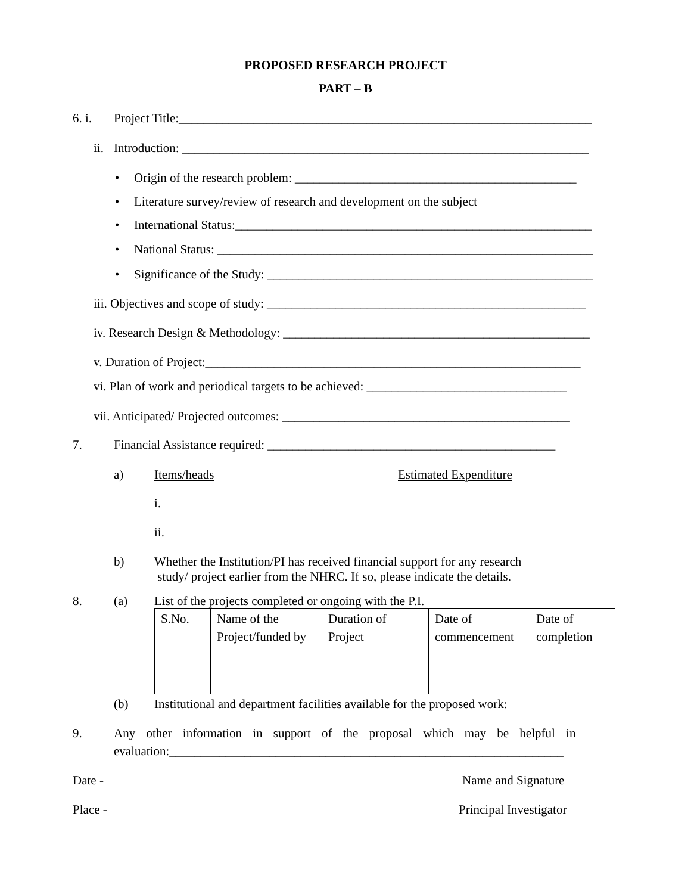PROPOSED RESEARCH PROJECT
PART – B
6. i. Project Title:__________________________________________________________________
ii. Introduction: _________________________________________________________________
• Origin of the research problem: _____________________________________________
• Literature survey/review of research and development on the subject
• International Status:_________________________________________________________
• National Status: ____________________________________________________________
• Significance of the Study: ____________________________________________________
iii. Objectives and scope of study: ___________________________________________________
iv. Research Design & Methodology: _________________________________________________
v. Duration of Project:____________________________________________________________
vi. Plan of work and periodical targets to be achieved: ________________________________
vii. Anticipated/ Projected outcomes: ______________________________________________
7. Financial Assistance required: ______________________________________________
a) Items/heads Estimated Expenditure
i.
ii.
b) Whether the Institution/PI has received financial support for any research
study/ project earlier from the NHRC. If so, please indicate the details.
8. (a) List of the projects completed or ongoing with the P.I.
| S.No. | Name of the Project/funded by | Duration of Project | Date of commencement | Date of completion |
(b) Institutional and department facilities available for the proposed work:
9. Any other information in support of the proposal which may be helpful in
evaluation:_______________________________________________________________
Date - Name and Signature
Place - Principal Investigator